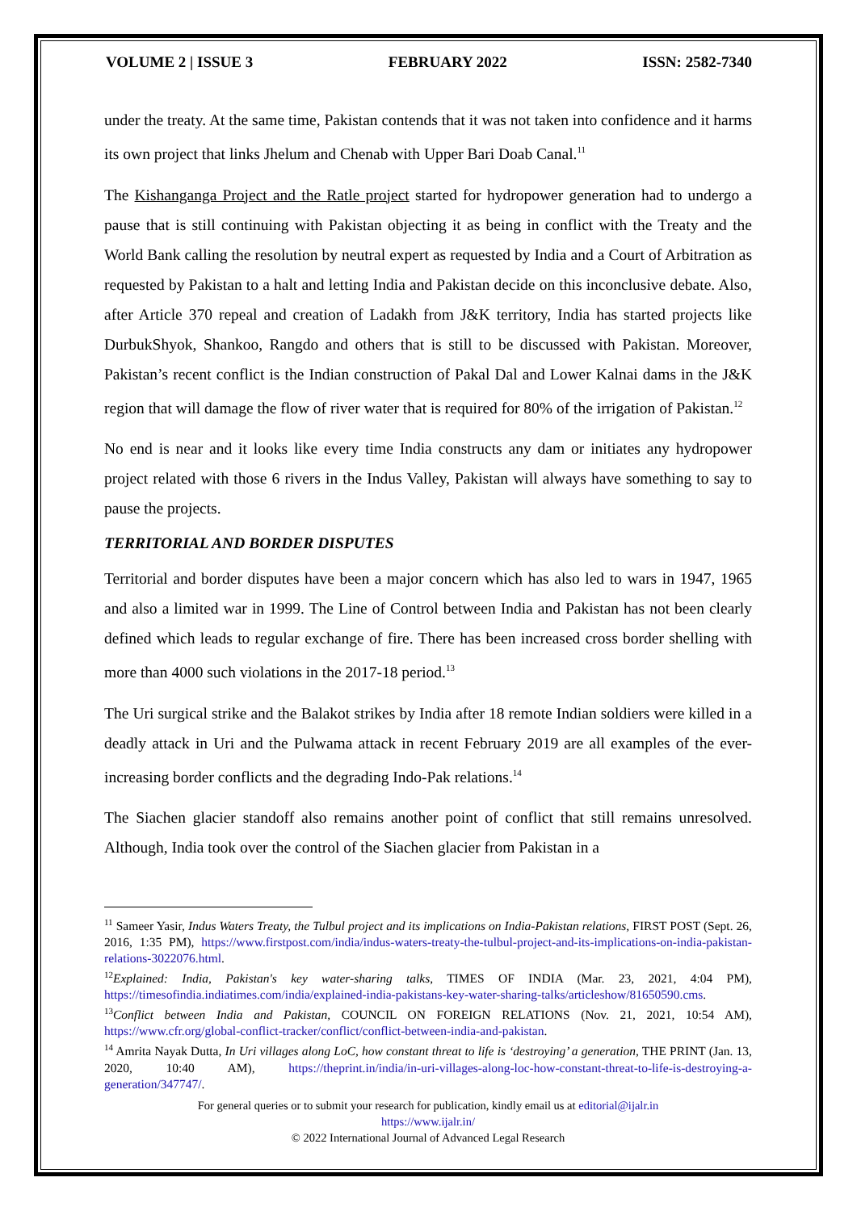VOLUME 2 | ISSUE 3 FEBRUARY 2022 ISSN: 2582-7340
under the treaty. At the same time, Pakistan contends that it was not taken into confidence and it harms its own project that links Jhelum and Chenab with Upper Bari Doab Canal.<sup>11</sup>
The Kishanganga Project and the Ratle project started for hydropower generation had to undergo a pause that is still continuing with Pakistan objecting it as being in conflict with the Treaty and the World Bank calling the resolution by neutral expert as requested by India and a Court of Arbitration as requested by Pakistan to a halt and letting India and Pakistan decide on this inconclusive debate. Also, after Article 370 repeal and creation of Ladakh from J&K territory, India has started projects like DurbukShyok, Shankoo, Rangdo and others that is still to be discussed with Pakistan. Moreover, Pakistan’s recent conflict is the Indian construction of Pakal Dal and Lower Kalnai dams in the J&K region that will damage the flow of river water that is required for 80% of the irrigation of Pakistan.<sup>12</sup>
No end is near and it looks like every time India constructs any dam or initiates any hydropower project related with those 6 rivers in the Indus Valley, Pakistan will always have something to say to pause the projects.
TERRITORIAL AND BORDER DISPUTES
Territorial and border disputes have been a major concern which has also led to wars in 1947, 1965 and also a limited war in 1999. The Line of Control between India and Pakistan has not been clearly defined which leads to regular exchange of fire. There has been increased cross border shelling with more than 4000 such violations in the 2017-18 period.<sup>13</sup>
The Uri surgical strike and the Balakot strikes by India after 18 remote Indian soldiers were killed in a deadly attack in Uri and the Pulwama attack in recent February 2019 are all examples of the ever-increasing border conflicts and the degrading Indo-Pak relations.<sup>14</sup>
The Siachen glacier standoff also remains another point of conflict that still remains unresolved. Although, India took over the control of the Siachen glacier from Pakistan in a
<sup>11</sup> Sameer Yasir, Indus Waters Treaty, the Tulbul project and its implications on India-Pakistan relations, FIRST POST (Sept. 26, 2016, 1:35 PM), https://www.firstpost.com/india/indus-waters-treaty-the-tulbul-project-and-its-implications-on-india-pakistan-relations-3022076.html.
<sup>12</sup> Explained: India, Pakistan's key water-sharing talks, TIMES OF INDIA (Mar. 23, 2021, 4:04 PM), https://timesofindia.indiatimes.com/india/explained-india-pakistans-key-water-sharing-talks/articleshow/81650590.cms.
<sup>13</sup> Conflict between India and Pakistan, COUNCIL ON FOREIGN RELATIONS (Nov. 21, 2021, 10:54 AM), https://www.cfr.org/global-conflict-tracker/conflict/conflict-between-india-and-pakistan.
<sup>14</sup> Amrita Nayak Dutta, In Uri villages along LoC, how constant threat to life is ‘destroying’ a generation, THE PRINT (Jan. 13, 2020, 10:40 AM), https://theprint.in/india/in-uri-villages-along-loc-how-constant-threat-to-life-is-destroying-a-generation/347747/.
For general queries or to submit your research for publication, kindly email us at editorial@ijalr.in
https://www.ijalr.in/
© 2022 International Journal of Advanced Legal Research